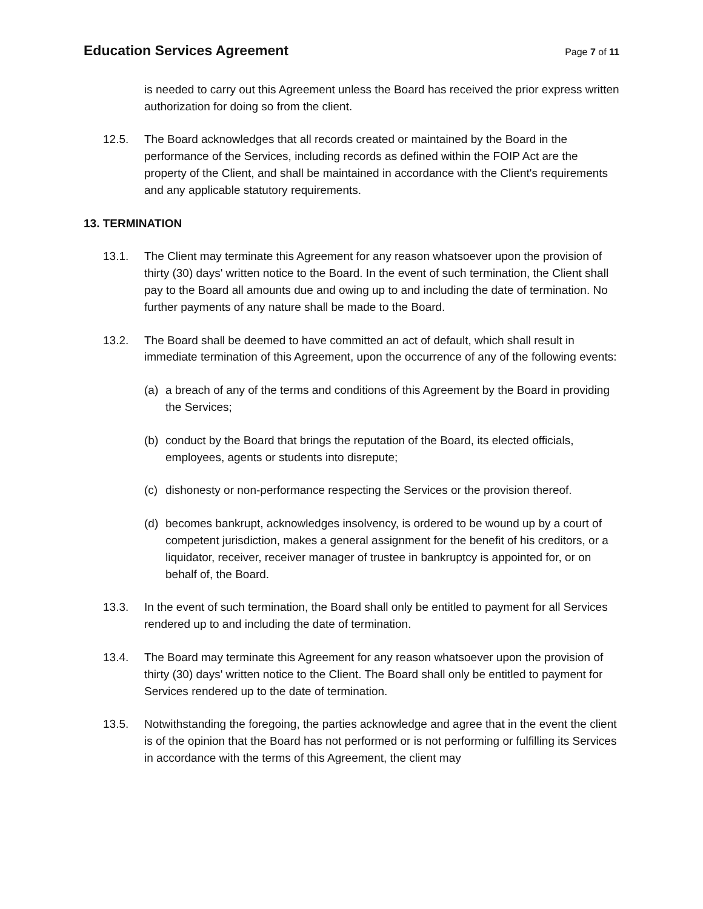Education Services Agreement
Page 7 of 11
is needed to carry out this Agreement unless the Board has received the prior express written authorization for doing so from the client.
12.5. The Board acknowledges that all records created or maintained by the Board in the performance of the Services, including records as defined within the FOIP Act are the property of the Client, and shall be maintained in accordance with the Client's requirements and any applicable statutory requirements.
13. TERMINATION
13.1. The Client may terminate this Agreement for any reason whatsoever upon the provision of thirty (30) days' written notice to the Board. In the event of such termination, the Client shall pay to the Board all amounts due and owing up to and including the date of termination. No further payments of any nature shall be made to the Board.
13.2. The Board shall be deemed to have committed an act of default, which shall result in immediate termination of this Agreement, upon the occurrence of any of the following events:
(a) a breach of any of the terms and conditions of this Agreement by the Board in providing the Services;
(b) conduct by the Board that brings the reputation of the Board, its elected officials, employees, agents or students into disrepute;
(c) dishonesty or non-performance respecting the Services or the provision thereof.
(d) becomes bankrupt, acknowledges insolvency, is ordered to be wound up by a court of competent jurisdiction, makes a general assignment for the benefit of his creditors, or a liquidator, receiver, receiver manager of trustee in bankruptcy is appointed for, or on behalf of, the Board.
13.3. In the event of such termination, the Board shall only be entitled to payment for all Services rendered up to and including the date of termination.
13.4. The Board may terminate this Agreement for any reason whatsoever upon the provision of thirty (30) days' written notice to the Client. The Board shall only be entitled to payment for Services rendered up to the date of termination.
13.5. Notwithstanding the foregoing, the parties acknowledge and agree that in the event the client is of the opinion that the Board has not performed or is not performing or fulfilling its Services in accordance with the terms of this Agreement, the client may